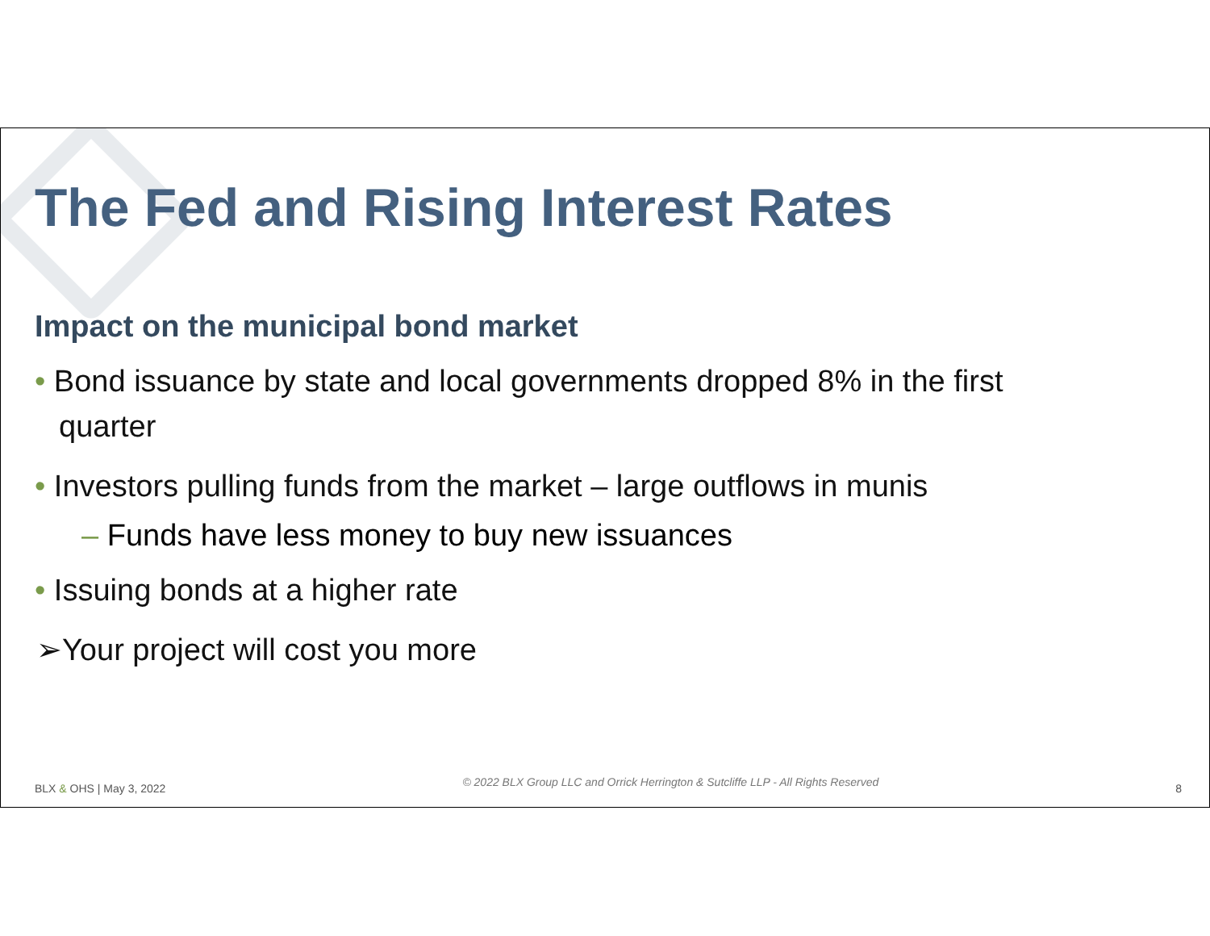The Fed and Rising Interest Rates
Impact on the municipal bond market
• Bond issuance by state and local governments dropped 8% in the first quarter
• Investors pulling funds from the market – large outflows in munis
– Funds have less money to buy new issuances
• Issuing bonds at a higher rate
➢Your project will cost you more
BLX & OHS | May 3, 2022 © 2022 BLX Group LLC and Orrick Herrington & Sutcliffe LLP - All Rights Reserved 8